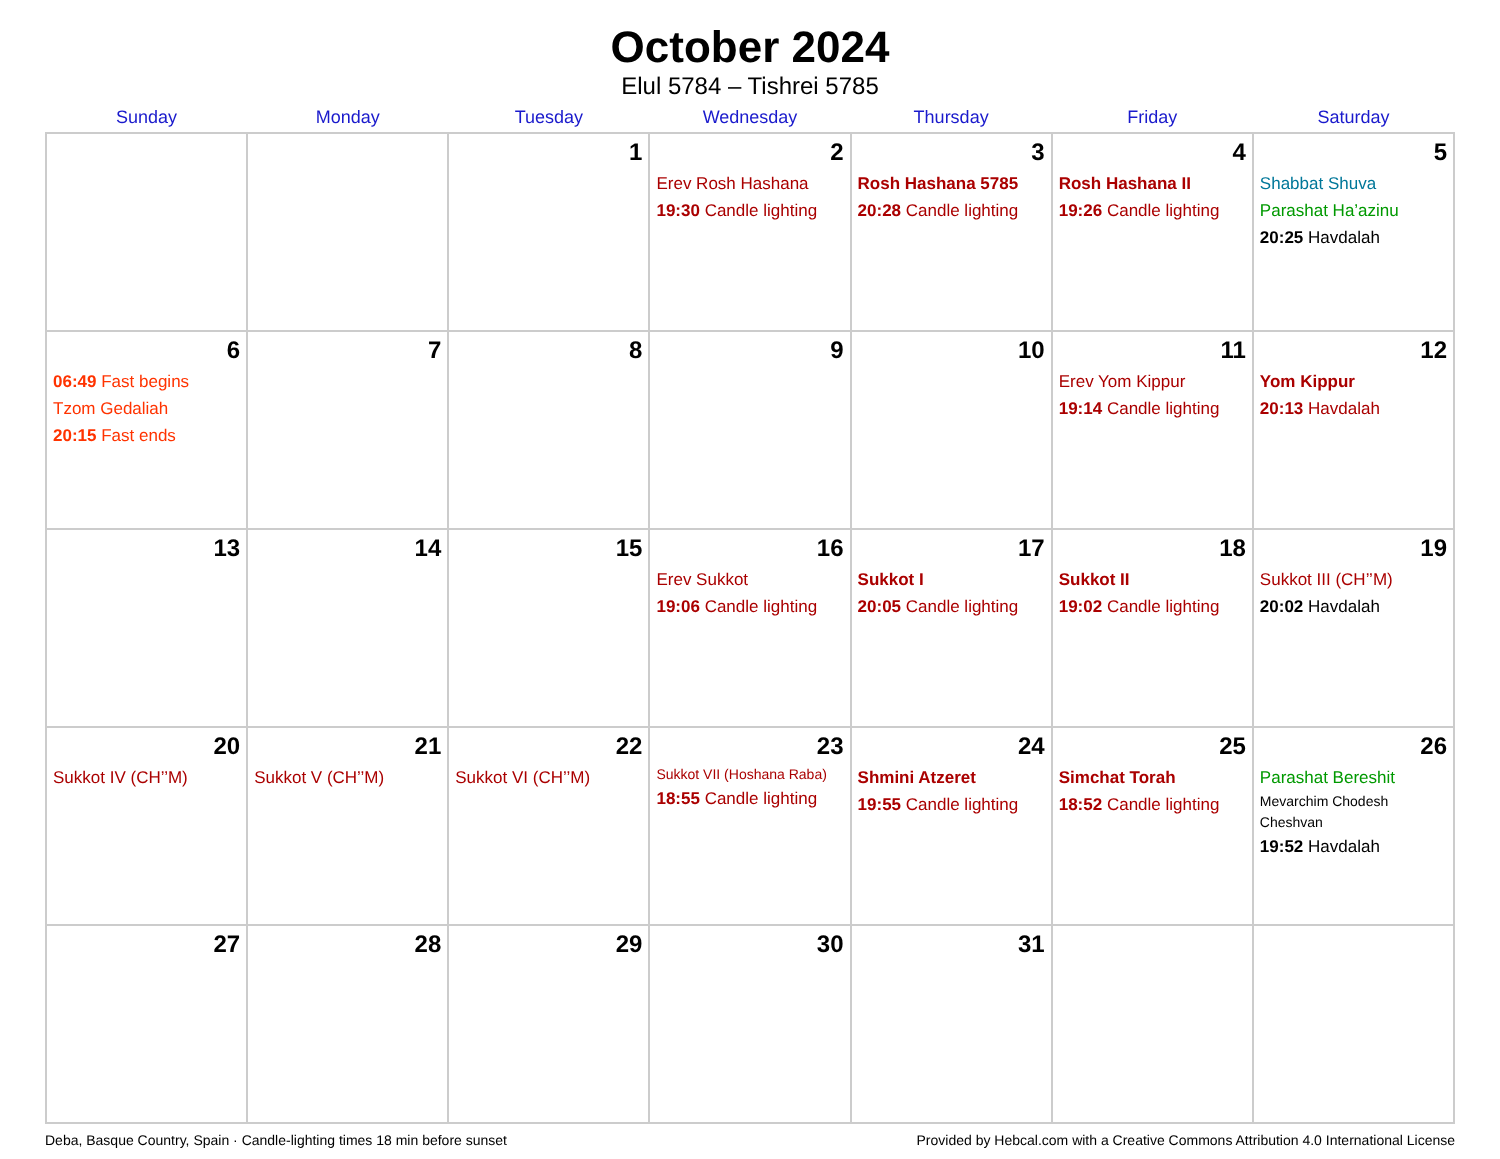October 2024
Elul 5784 – Tishrei 5785
| Sunday | Monday | Tuesday | Wednesday | Thursday | Friday | Saturday |
| --- | --- | --- | --- | --- | --- | --- |
| | | 1 | 2 Erev Rosh Hashana 19:30 Candle lighting | 3 Rosh Hashana 5785 20:28 Candle lighting | 4 Rosh Hashana II 19:26 Candle lighting | 5 Shabbat Shuva Parashat Ha’azinu 20:25 Havdalah |
| 6 06:49 Fast begins Tzom Gedaliah 20:15 Fast ends | 7 | 8 | 9 | 10 | 11 Erev Yom Kippur 19:14 Candle lighting | 12 Yom Kippur 20:13 Havdalah |
| 13 | 14 | 15 | 16 Erev Sukkot 19:06 Candle lighting | 17 Sukkot I 20:05 Candle lighting | 18 Sukkot II 19:02 Candle lighting | 19 Sukkot III (CH’’M) 20:02 Havdalah |
| 20 Sukkot IV (CH’’M) | 21 Sukkot V (CH’’M) | 22 Sukkot VI (CH’’M) | 23 Sukkot VII (Hoshana Raba) 18:55 Candle lighting | 24 Shmini Atzeret 19:55 Candle lighting | 25 Simchat Torah 18:52 Candle lighting | 26 Parashat Bereshit Mevarchim Chodesh Cheshvan 19:52 Havdalah |
| 27 | 28 | 29 | 30 | 31 | | |
Deba, Basque Country, Spain · Candle-lighting times 18 min before sunset Provided by Hebcal.com with a Creative Commons Attribution 4.0 International License